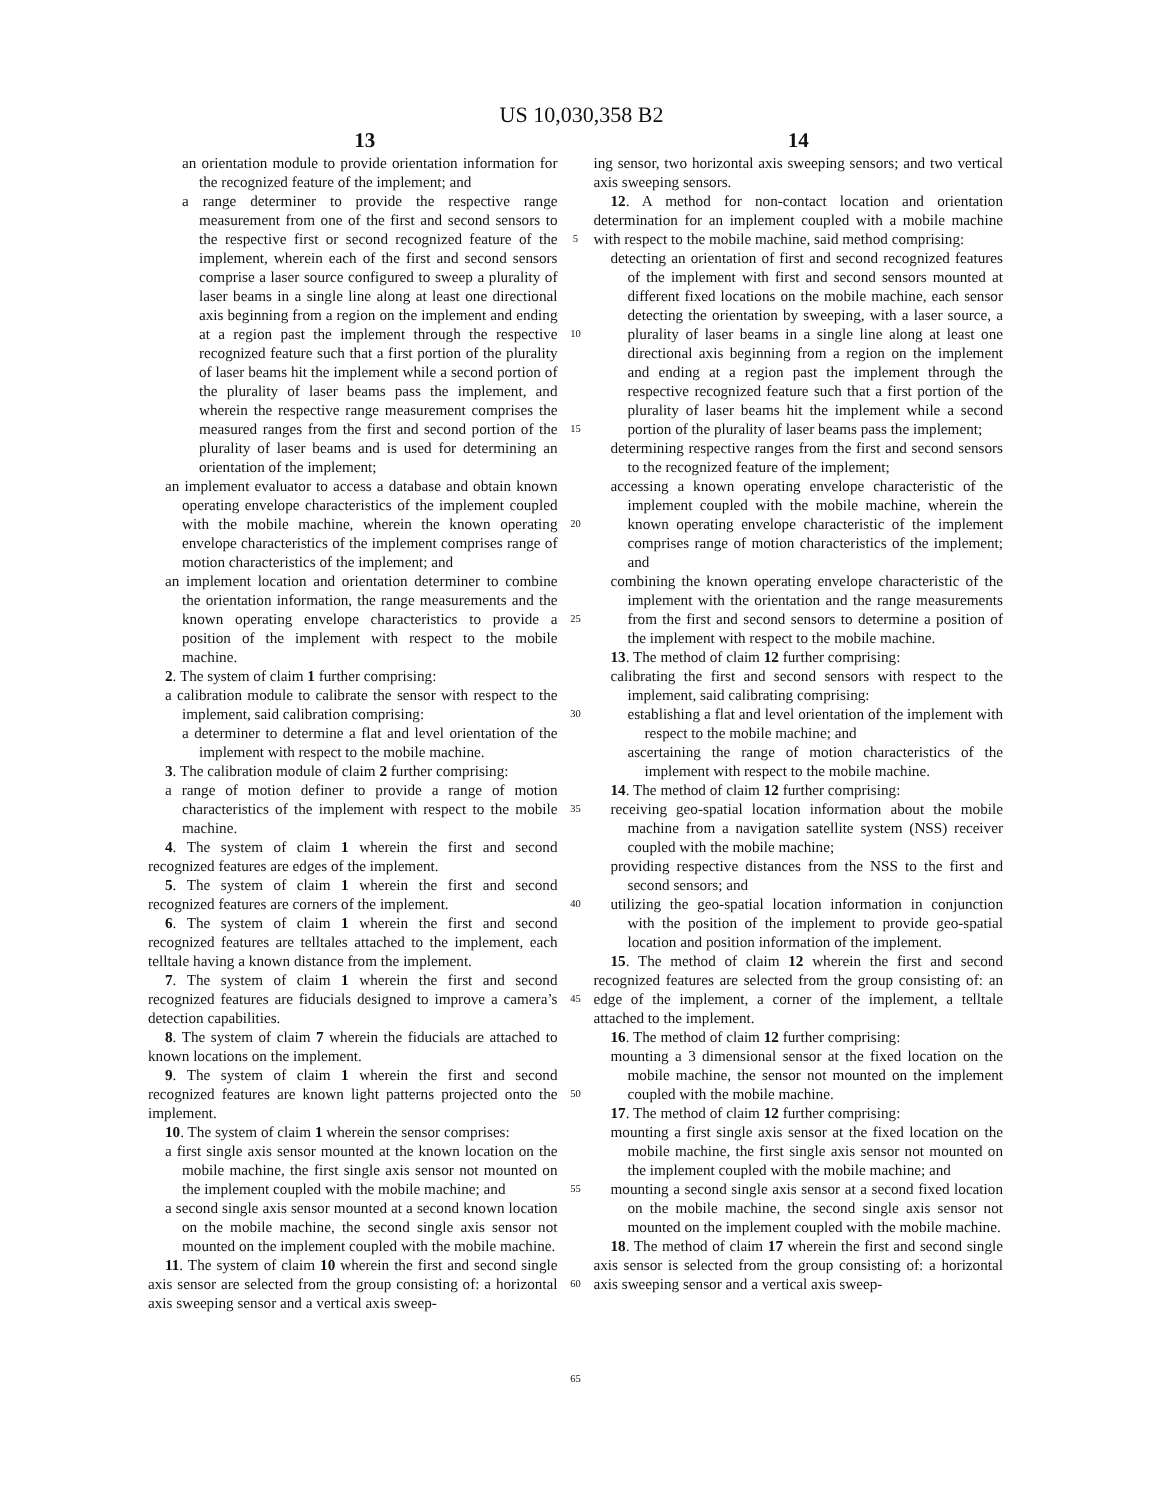US 10,030,358 B2
13 14
an orientation module to provide orientation information for the recognized feature of the implement; and
a range determiner to provide the respective range measurement from one of the first and second sensors to the respective first or second recognized feature of the implement, wherein each of the first and second sensors comprise a laser source configured to sweep a plurality of laser beams in a single line along at least one directional axis beginning from a region on the implement and ending at a region past the implement through the respective recognized feature such that a first portion of the plurality of laser beams hit the implement while a second portion of the plurality of laser beams pass the implement, and wherein the respective range measurement comprises the measured ranges from the first and second portion of the plurality of laser beams and is used for determining an orientation of the implement;
an implement evaluator to access a database and obtain known operating envelope characteristics of the implement coupled with the mobile machine, wherein the known operating envelope characteristics of the implement comprises range of motion characteristics of the implement; and
an implement location and orientation determiner to combine the orientation information, the range measurements and the known operating envelope characteristics to provide a position of the implement with respect to the mobile machine.
2. The system of claim 1 further comprising:
a calibration module to calibrate the sensor with respect to the implement, said calibration comprising:
a determiner to determine a flat and level orientation of the implement with respect to the mobile machine.
3. The calibration module of claim 2 further comprising:
a range of motion definer to provide a range of motion characteristics of the implement with respect to the mobile machine.
4. The system of claim 1 wherein the first and second recognized features are edges of the implement.
5. The system of claim 1 wherein the first and second recognized features are corners of the implement.
6. The system of claim 1 wherein the first and second recognized features are telltales attached to the implement, each telltale having a known distance from the implement.
7. The system of claim 1 wherein the first and second recognized features are fiducials designed to improve a camera’s detection capabilities.
8. The system of claim 7 wherein the fiducials are attached to known locations on the implement.
9. The system of claim 1 wherein the first and second recognized features are known light patterns projected onto the implement.
10. The system of claim 1 wherein the sensor comprises:
a first single axis sensor mounted at the known location on the mobile machine, the first single axis sensor not mounted on the implement coupled with the mobile machine; and
a second single axis sensor mounted at a second known location on the mobile machine, the second single axis sensor not mounted on the implement coupled with the mobile machine.
11. The system of claim 10 wherein the first and second single axis sensor are selected from the group consisting of: a horizontal axis sweeping sensor and a vertical axis sweep-
5
10
15
20
25
30
35
40
45
50
55
60
65
ing sensor, two horizontal axis sweeping sensors; and two vertical axis sweeping sensors.
12. A method for non-contact location and orientation determination for an implement coupled with a mobile machine with respect to the mobile machine, said method comprising:
detecting an orientation of first and second recognized features of the implement with first and second sensors mounted at different fixed locations on the mobile machine, each sensor detecting the orientation by sweeping, with a laser source, a plurality of laser beams in a single line along at least one directional axis beginning from a region on the implement and ending at a region past the implement through the respective recognized feature such that a first portion of the plurality of laser beams hit the implement while a second portion of the plurality of laser beams pass the implement;
determining respective ranges from the first and second sensors to the recognized feature of the implement;
accessing a known operating envelope characteristic of the implement coupled with the mobile machine, wherein the known operating envelope characteristic of the implement comprises range of motion characteristics of the implement; and
combining the known operating envelope characteristic of the implement with the orientation and the range measurements from the first and second sensors to determine a position of the implement with respect to the mobile machine.
13. The method of claim 12 further comprising:
calibrating the first and second sensors with respect to the implement, said calibrating comprising:
establishing a flat and level orientation of the implement with respect to the mobile machine; and
ascertaining the range of motion characteristics of the implement with respect to the mobile machine.
14. The method of claim 12 further comprising:
receiving geo-spatial location information about the mobile machine from a navigation satellite system (NSS) receiver coupled with the mobile machine;
providing respective distances from the NSS to the first and second sensors; and
utilizing the geo-spatial location information in conjunction with the position of the implement to provide geo-spatial location and position information of the implement.
15. The method of claim 12 wherein the first and second recognized features are selected from the group consisting of: an edge of the implement, a corner of the implement, a telltale attached to the implement.
16. The method of claim 12 further comprising:
mounting a 3 dimensional sensor at the fixed location on the mobile machine, the sensor not mounted on the implement coupled with the mobile machine.
17. The method of claim 12 further comprising:
mounting a first single axis sensor at the fixed location on the mobile machine, the first single axis sensor not mounted on the implement coupled with the mobile machine; and
mounting a second single axis sensor at a second fixed location on the mobile machine, the second single axis sensor not mounted on the implement coupled with the mobile machine.
18. The method of claim 17 wherein the first and second single axis sensor is selected from the group consisting of: a horizontal axis sweeping sensor and a vertical axis sweep-